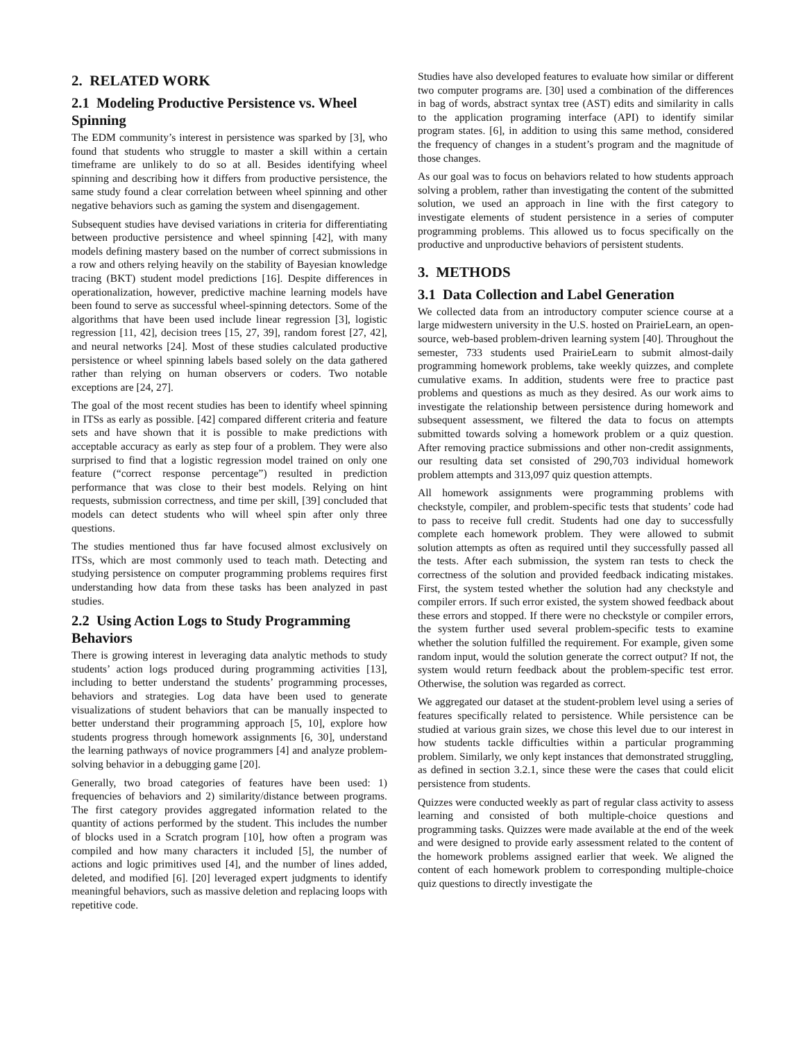2. RELATED WORK
2.1 Modeling Productive Persistence vs. Wheel Spinning
The EDM community’s interest in persistence was sparked by [3], who found that students who struggle to master a skill within a certain timeframe are unlikely to do so at all. Besides identifying wheel spinning and describing how it differs from productive persistence, the same study found a clear correlation between wheel spinning and other negative behaviors such as gaming the system and disengagement.
Subsequent studies have devised variations in criteria for differentiating between productive persistence and wheel spinning [42], with many models defining mastery based on the number of correct submissions in a row and others relying heavily on the stability of Bayesian knowledge tracing (BKT) student model predictions [16]. Despite differences in operationalization, however, predictive machine learning models have been found to serve as successful wheel-spinning detectors. Some of the algorithms that have been used include linear regression [3], logistic regression [11, 42], decision trees [15, 27, 39], random forest [27, 42], and neural networks [24]. Most of these studies calculated productive persistence or wheel spinning labels based solely on the data gathered rather than relying on human observers or coders. Two notable exceptions are [24, 27].
The goal of the most recent studies has been to identify wheel spinning in ITSs as early as possible. [42] compared different criteria and feature sets and have shown that it is possible to make predictions with acceptable accuracy as early as step four of a problem. They were also surprised to find that a logistic regression model trained on only one feature (“correct response percentage”) resulted in prediction performance that was close to their best models. Relying on hint requests, submission correctness, and time per skill, [39] concluded that models can detect students who will wheel spin after only three questions.
The studies mentioned thus far have focused almost exclusively on ITSs, which are most commonly used to teach math. Detecting and studying persistence on computer programming problems requires first understanding how data from these tasks has been analyzed in past studies.
2.2 Using Action Logs to Study Programming Behaviors
There is growing interest in leveraging data analytic methods to study students’ action logs produced during programming activities [13], including to better understand the students’ programming processes, behaviors and strategies. Log data have been used to generate visualizations of student behaviors that can be manually inspected to better understand their programming approach [5, 10], explore how students progress through homework assignments [6, 30], understand the learning pathways of novice programmers [4] and analyze problem-solving behavior in a debugging game [20].
Generally, two broad categories of features have been used: 1) frequencies of behaviors and 2) similarity/distance between programs. The first category provides aggregated information related to the quantity of actions performed by the student. This includes the number of blocks used in a Scratch program [10], how often a program was compiled and how many characters it included [5], the number of actions and logic primitives used [4], and the number of lines added, deleted, and modified [6]. [20] leveraged expert judgments to identify meaningful behaviors, such as massive deletion and replacing loops with repetitive code.
Studies have also developed features to evaluate how similar or different two computer programs are. [30] used a combination of the differences in bag of words, abstract syntax tree (AST) edits and similarity in calls to the application programing interface (API) to identify similar program states. [6], in addition to using this same method, considered the frequency of changes in a student’s program and the magnitude of those changes.
As our goal was to focus on behaviors related to how students approach solving a problem, rather than investigating the content of the submitted solution, we used an approach in line with the first category to investigate elements of student persistence in a series of computer programming problems. This allowed us to focus specifically on the productive and unproductive behaviors of persistent students.
3. METHODS
3.1 Data Collection and Label Generation
We collected data from an introductory computer science course at a large midwestern university in the U.S. hosted on PrairieLearn, an open-source, web-based problem-driven learning system [40]. Throughout the semester, 733 students used PrairieLearn to submit almost-daily programming homework problems, take weekly quizzes, and complete cumulative exams. In addition, students were free to practice past problems and questions as much as they desired. As our work aims to investigate the relationship between persistence during homework and subsequent assessment, we filtered the data to focus on attempts submitted towards solving a homework problem or a quiz question. After removing practice submissions and other non-credit assignments, our resulting data set consisted of 290,703 individual homework problem attempts and 313,097 quiz question attempts.
All homework assignments were programming problems with checkstyle, compiler, and problem-specific tests that students’ code had to pass to receive full credit. Students had one day to successfully complete each homework problem. They were allowed to submit solution attempts as often as required until they successfully passed all the tests. After each submission, the system ran tests to check the correctness of the solution and provided feedback indicating mistakes. First, the system tested whether the solution had any checkstyle and compiler errors. If such error existed, the system showed feedback about these errors and stopped. If there were no checkstyle or compiler errors, the system further used several problem-specific tests to examine whether the solution fulfilled the requirement. For example, given some random input, would the solution generate the correct output? If not, the system would return feedback about the problem-specific test error. Otherwise, the solution was regarded as correct.
We aggregated our dataset at the student-problem level using a series of features specifically related to persistence. While persistence can be studied at various grain sizes, we chose this level due to our interest in how students tackle difficulties within a particular programming problem. Similarly, we only kept instances that demonstrated struggling, as defined in section 3.2.1, since these were the cases that could elicit persistence from students.
Quizzes were conducted weekly as part of regular class activity to assess learning and consisted of both multiple-choice questions and programming tasks. Quizzes were made available at the end of the week and were designed to provide early assessment related to the content of the homework problems assigned earlier that week. We aligned the content of each homework problem to corresponding multiple-choice quiz questions to directly investigate the